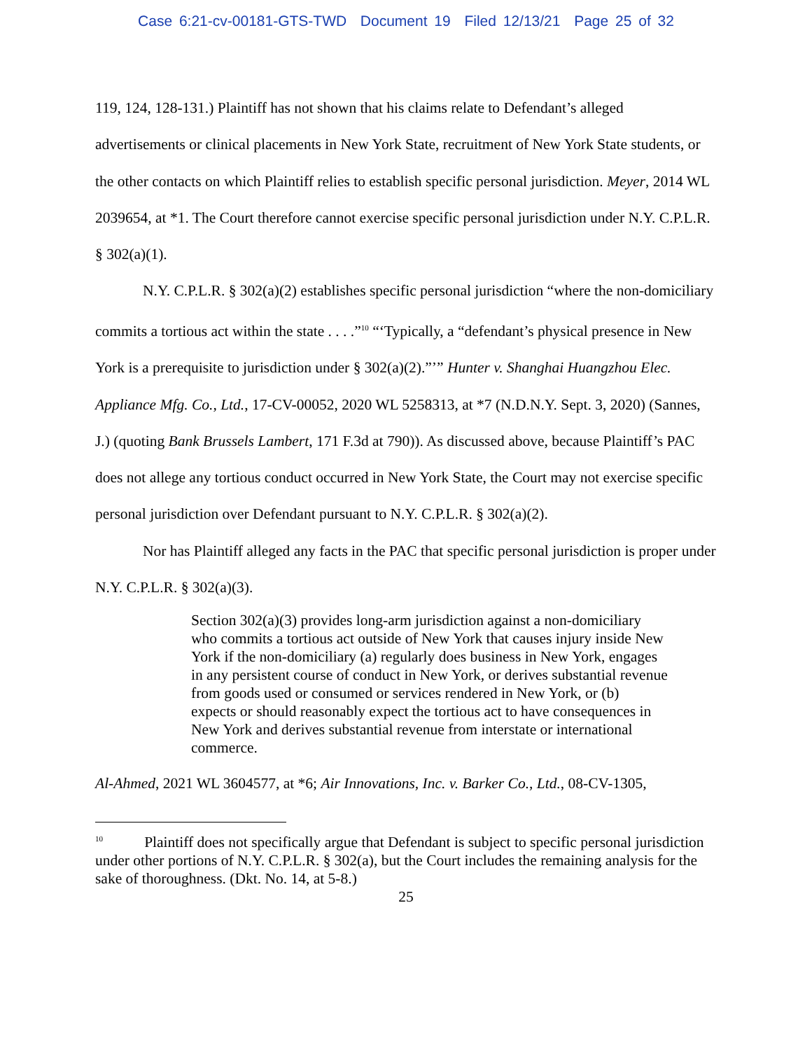Case 6:21-cv-00181-GTS-TWD Document 19 Filed 12/13/21 Page 25 of 32
119, 124, 128-131.) Plaintiff has not shown that his claims relate to Defendant’s alleged advertisements or clinical placements in New York State, recruitment of New York State students, or the other contacts on which Plaintiff relies to establish specific personal jurisdiction. Meyer, 2014 WL 2039654, at *1. The Court therefore cannot exercise specific personal jurisdiction under N.Y. C.P.L.R. § 302(a)(1).
N.Y. C.P.L.R. § 302(a)(2) establishes specific personal jurisdiction “where the non-domiciliary commits a tortious act within the state . . . .”<sup>10</sup> “‘Typically, a “defendant’s physical presence in New York is a prerequisite to jurisdiction under § 302(a)(2).”’” Hunter v. Shanghai Huangzhou Elec. Appliance Mfg. Co., Ltd., 17-CV-00052, 2020 WL 5258313, at *7 (N.D.N.Y. Sept. 3, 2020) (Sannes, J.) (quoting Bank Brussels Lambert, 171 F.3d at 790)). As discussed above, because Plaintiff’s PAC does not allege any tortious conduct occurred in New York State, the Court may not exercise specific personal jurisdiction over Defendant pursuant to N.Y. C.P.L.R. § 302(a)(2).
Nor has Plaintiff alleged any facts in the PAC that specific personal jurisdiction is proper under N.Y. C.P.L.R. § 302(a)(3).
Section 302(a)(3) provides long-arm jurisdiction against a non-domiciliary who commits a tortious act outside of New York that causes injury inside New York if the non-domiciliary (a) regularly does business in New York, engages in any persistent course of conduct in New York, or derives substantial revenue from goods used or consumed or services rendered in New York, or (b) expects or should reasonably expect the tortious act to have consequences in New York and derives substantial revenue from interstate or international commerce.
Al-Ahmed, 2021 WL 3604577, at *6; Air Innovations, Inc. v. Barker Co., Ltd., 08-CV-1305,
<sup>10</sup> Plaintiff does not specifically argue that Defendant is subject to specific personal jurisdiction under other portions of N.Y. C.P.L.R. § 302(a), but the Court includes the remaining analysis for the sake of thoroughness. (Dkt. No. 14, at 5-8.)
25